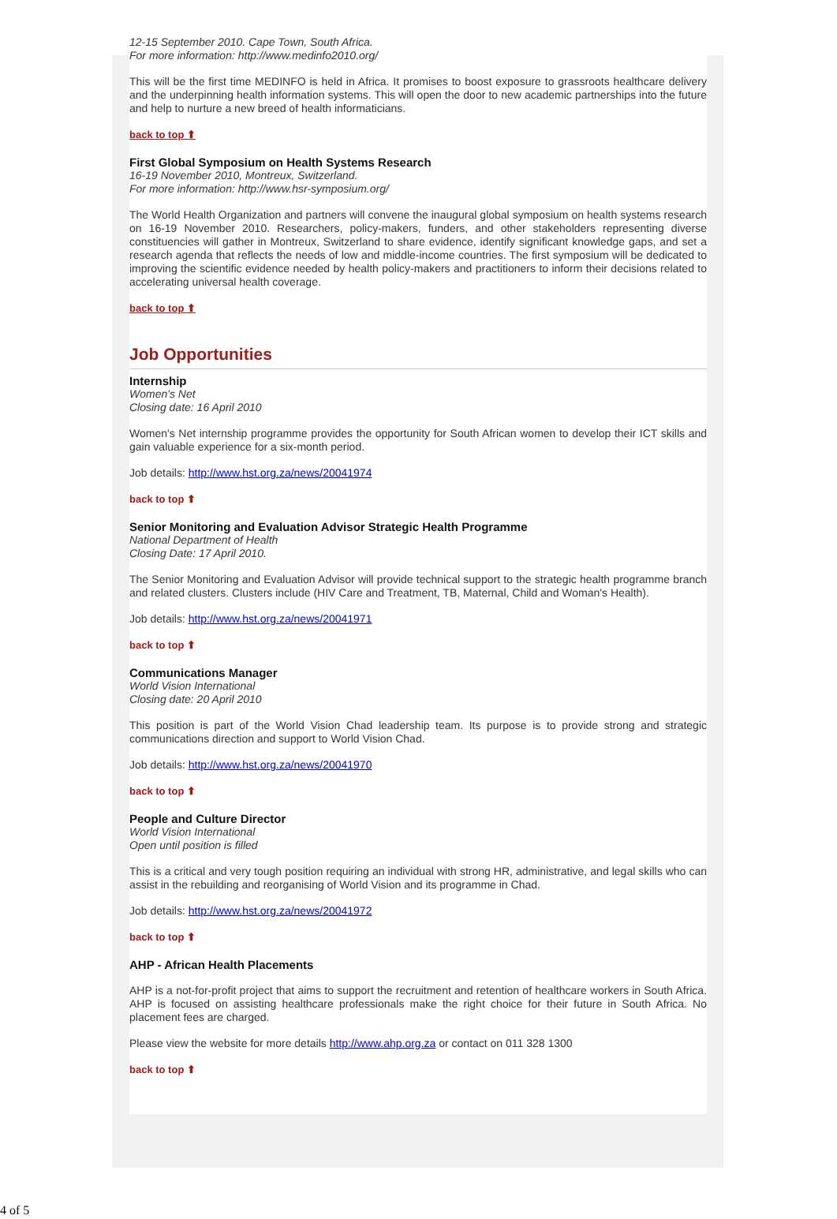12-15 September 2010. Cape Town, South Africa.
For more information: http://www.medinfo2010.org/
This will be the first time MEDINFO is held in Africa. It promises to boost exposure to grassroots healthcare delivery and the underpinning health information systems. This will open the door to new academic partnerships into the future and help to nurture a new breed of health informaticians.
back to top ⬆
First Global Symposium on Health Systems Research
16-19 November 2010, Montreux, Switzerland.
For more information: http://www.hsr-symposium.org/
The World Health Organization and partners will convene the inaugural global symposium on health systems research on 16-19 November 2010. Researchers, policy-makers, funders, and other stakeholders representing diverse constituencies will gather in Montreux, Switzerland to share evidence, identify significant knowledge gaps, and set a research agenda that reflects the needs of low and middle-income countries. The first symposium will be dedicated to improving the scientific evidence needed by health policy-makers and practitioners to inform their decisions related to accelerating universal health coverage.
back to top ⬆
Job Opportunities
Internship
Women's Net
Closing date: 16 April 2010
Women's Net internship programme provides the opportunity for South African women to develop their ICT skills and gain valuable experience for a six-month period.
Job details: http://www.hst.org.za/news/20041974
back to top ⬆
Senior Monitoring and Evaluation Advisor Strategic Health Programme
National Department of Health
Closing Date: 17 April 2010.
The Senior Monitoring and Evaluation Advisor will provide technical support to the strategic health programme branch and related clusters. Clusters include (HIV Care and Treatment, TB, Maternal, Child and Woman's Health).
Job details: http://www.hst.org.za/news/20041971
back to top ⬆
Communications Manager
World Vision International
Closing date: 20 April 2010
This position is part of the World Vision Chad leadership team. Its purpose is to provide strong and strategic communications direction and support to World Vision Chad.
Job details: http://www.hst.org.za/news/20041970
back to top ⬆
People and Culture Director
World Vision International
Open until position is filled
This is a critical and very tough position requiring an individual with strong HR, administrative, and legal skills who can assist in the rebuilding and reorganising of World Vision and its programme in Chad.
Job details: http://www.hst.org.za/news/20041972
back to top ⬆
AHP - African Health Placements
AHP is a not-for-profit project that aims to support the recruitment and retention of healthcare workers in South Africa. AHP is focused on assisting healthcare professionals make the right choice for their future in South Africa. No placement fees are charged.
Please view the website for more details http://www.ahp.org.za or contact on 011 328 1300
back to top ⬆
4 of 5